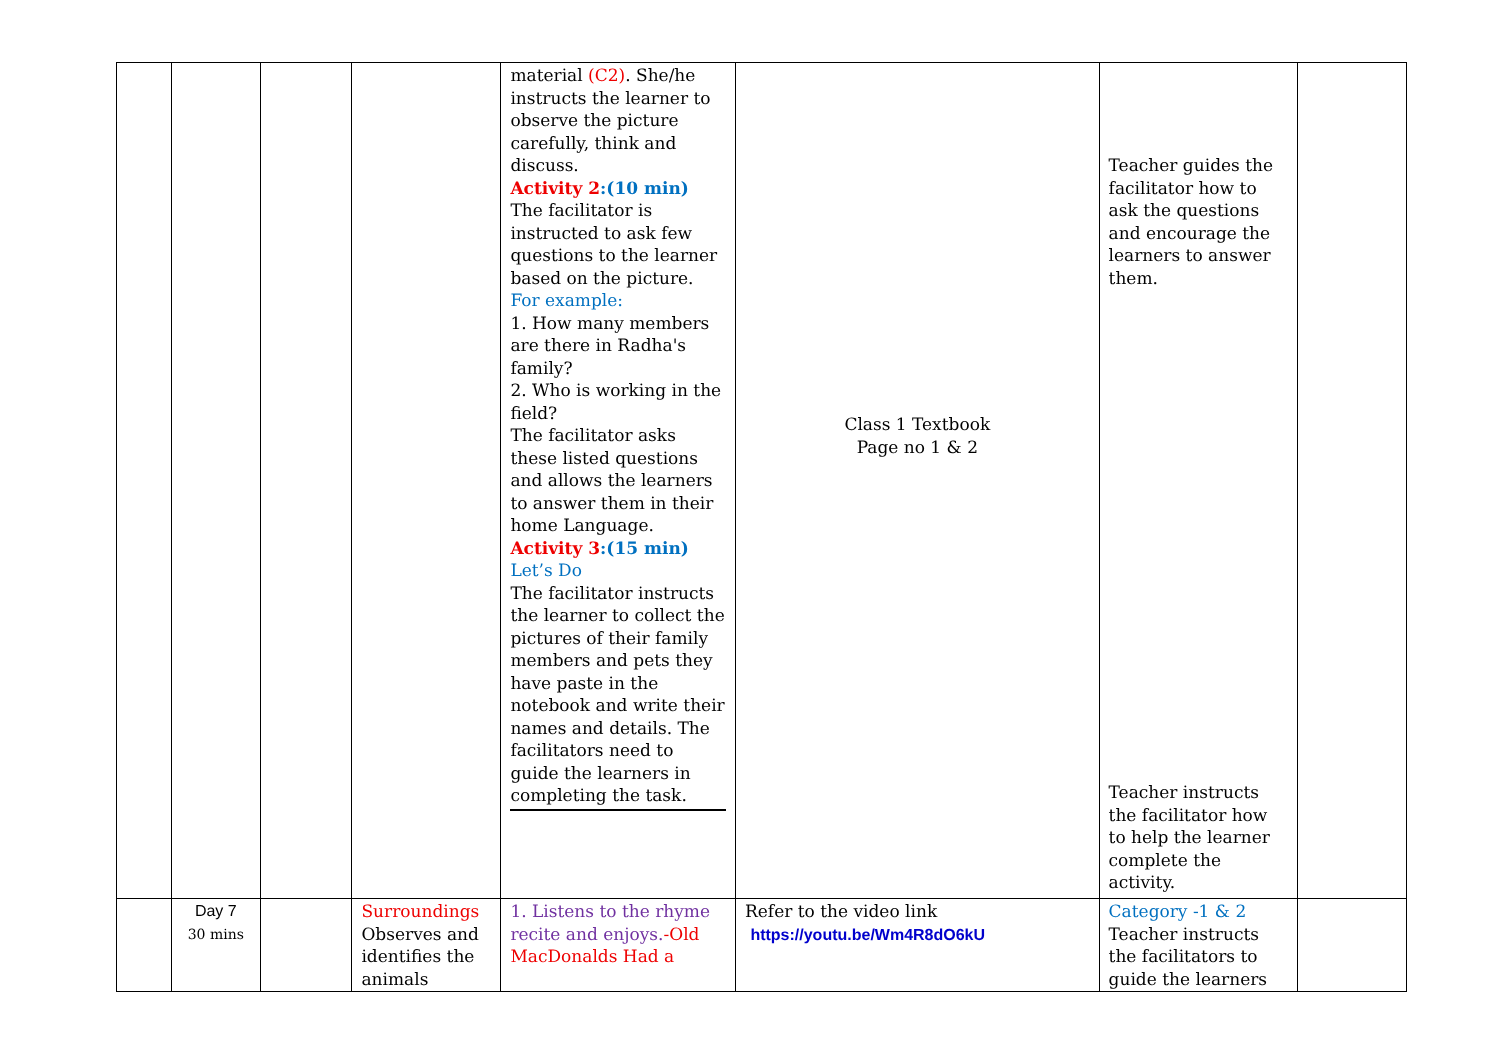| | | | | material (C2) . She/he instructs the learner to observe the picture carefully, think and discuss. Activity 2 :(10 min) The facilitator is instructed to ask few questions to the learner based on the picture. For example: 1. How many members are there in Radha's family? 2. Who is working in the field? The facilitator asks these listed questions and allows the learners to answer them in their home Language. Activity 3 :(15 min) Let’s Do The facilitator instructs the learner to collect the pictures of their family members and pets they have paste in the notebook and write their names and details. The facilitators need to guide the learners in completing the task. | Class 1 Textbook Page no 1 & 2 | Teacher guides the facilitator how to ask the questions and encourage the learners to answer them. Teacher instructs the facilitator how to help the learner complete the activity. | |
| | Day 7 30 mins | | Surroundings Observes and identifies the animals | 1. Listens to the rhyme recite and enjoys. -Old MacDonalds Had a | Refer to the video link https://youtu.be/Wm4R8dO6kU | Category -1 & 2 Teacher instructs the facilitators to guide the learners | |